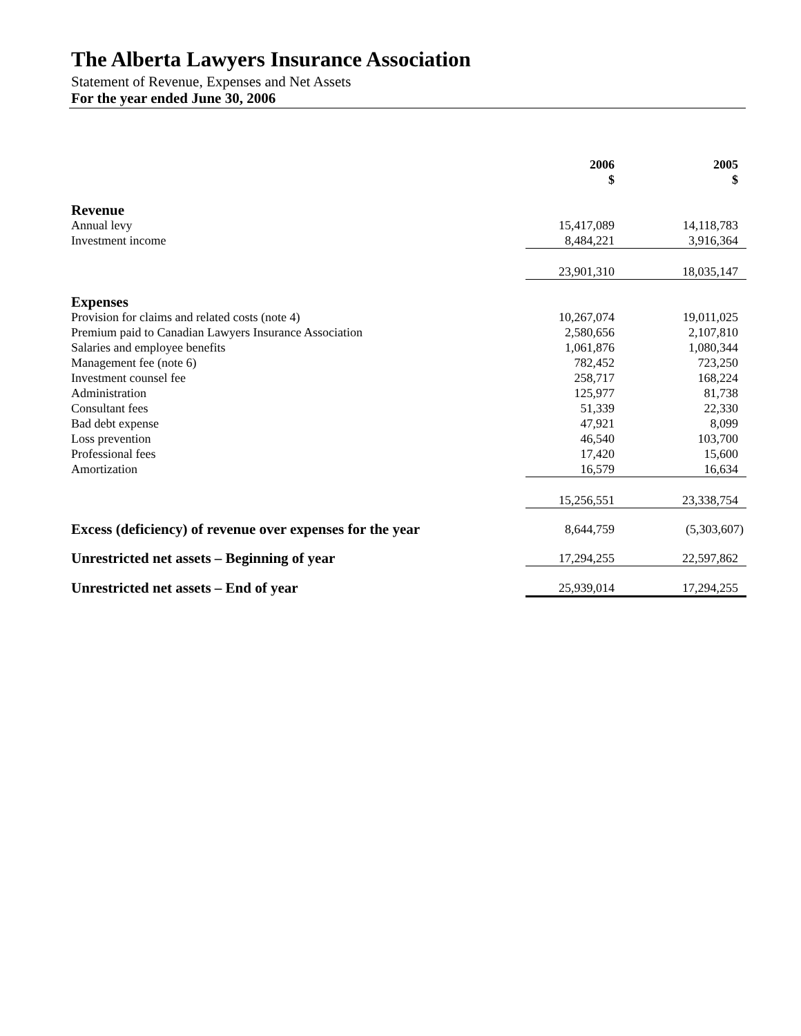The Alberta Lawyers Insurance Association
Statement of Revenue, Expenses and Net Assets
For the year ended June 30, 2006
| | 2006 $ | 2005 $ |
| --- | --- | --- |
| Revenue | | |
| Annual levy | 15,417,089 | 14,118,783 |
| Investment income | 8,484,221 | 3,916,364 |
| | 23,901,310 | 18,035,147 |
| Expenses | | |
| Provision for claims and related costs (note 4) | 10,267,074 | 19,011,025 |
| Premium paid to Canadian Lawyers Insurance Association | 2,580,656 | 2,107,810 |
| Salaries and employee benefits | 1,061,876 | 1,080,344 |
| Management fee (note 6) | 782,452 | 723,250 |
| Investment counsel fee | 258,717 | 168,224 |
| Administration | 125,977 | 81,738 |
| Consultant fees | 51,339 | 22,330 |
| Bad debt expense | 47,921 | 8,099 |
| Loss prevention | 46,540 | 103,700 |
| Professional fees | 17,420 | 15,600 |
| Amortization | 16,579 | 16,634 |
| | 15,256,551 | 23,338,754 |
| Excess (deficiency) of revenue over expenses for the year | 8,644,759 | (5,303,607) |
| Unrestricted net assets – Beginning of year | 17,294,255 | 22,597,862 |
| Unrestricted net assets – End of year | 25,939,014 | 17,294,255 |